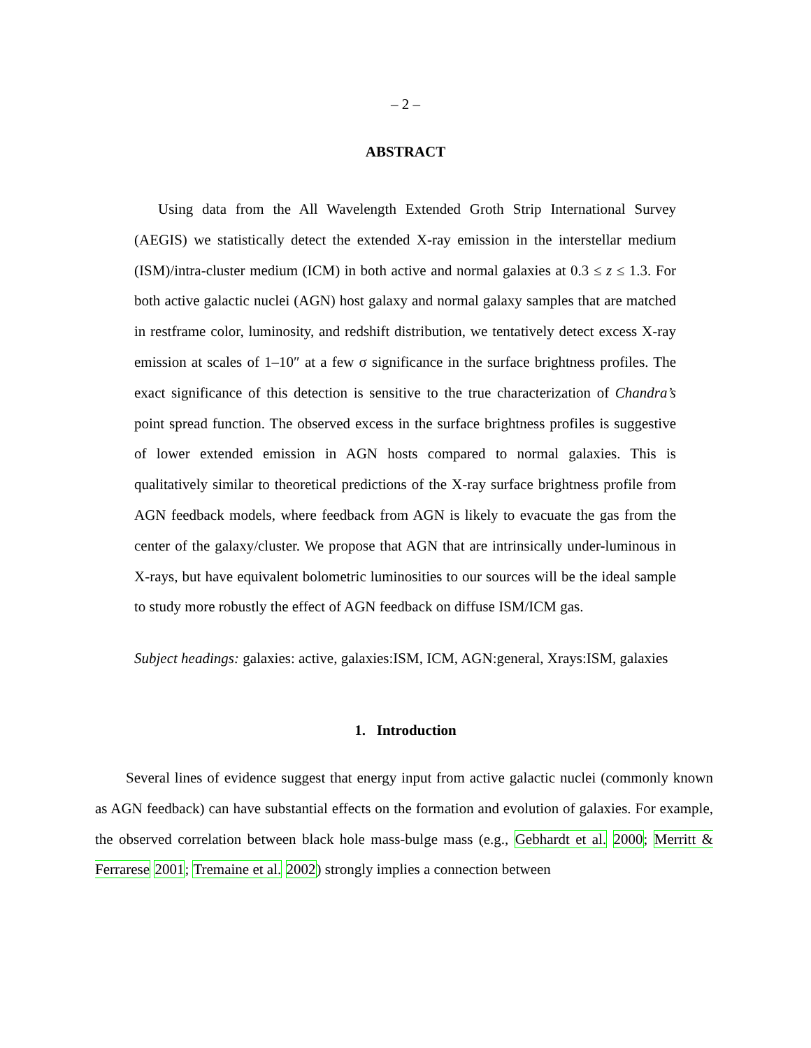– 2 –
ABSTRACT
Using data from the All Wavelength Extended Groth Strip International Survey (AEGIS) we statistically detect the extended X-ray emission in the interstellar medium (ISM)/intra-cluster medium (ICM) in both active and normal galaxies at 0.3 ≤ z ≤ 1.3. For both active galactic nuclei (AGN) host galaxy and normal galaxy samples that are matched in restframe color, luminosity, and redshift distribution, we tentatively detect excess X-ray emission at scales of 1–10″ at a few σ significance in the surface brightness profiles. The exact significance of this detection is sensitive to the true characterization of Chandra’s point spread function. The observed excess in the surface brightness profiles is suggestive of lower extended emission in AGN hosts compared to normal galaxies. This is qualitatively similar to theoretical predictions of the X-ray surface brightness profile from AGN feedback models, where feedback from AGN is likely to evacuate the gas from the center of the galaxy/cluster. We propose that AGN that are intrinsically under-luminous in X-rays, but have equivalent bolometric luminosities to our sources will be the ideal sample to study more robustly the effect of AGN feedback on diffuse ISM/ICM gas.
Subject headings: galaxies: active, galaxies:ISM, ICM, AGN:general, Xrays:ISM, galaxies
1. Introduction
Several lines of evidence suggest that energy input from active galactic nuclei (commonly known as AGN feedback) can have substantial effects on the formation and evolution of galaxies. For example, the observed correlation between black hole mass-bulge mass (e.g., Gebhardt et al. 2000; Merritt & Ferrarese 2001; Tremaine et al. 2002) strongly implies a connection between